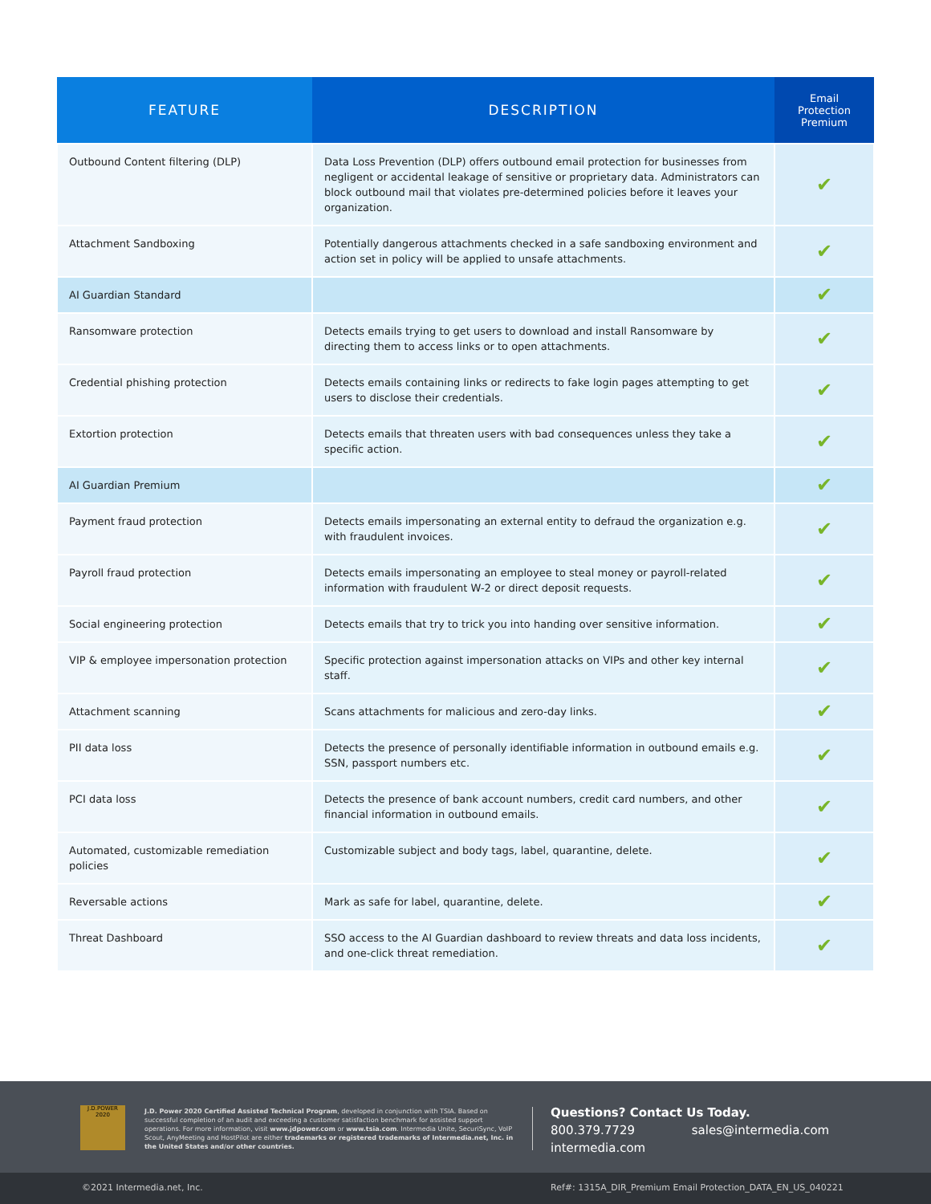| FEATURE | DESCRIPTION | Email Protection Premium |
| --- | --- | --- |
| Outbound Content filtering (DLP) | Data Loss Prevention (DLP) offers outbound email protection for businesses from negligent or accidental leakage of sensitive or proprietary data. Administrators can block outbound mail that violates pre-determined policies before it leaves your organization. | ✔ |
| Attachment Sandboxing | Potentially dangerous attachments checked in a safe sandboxing environment and action set in policy will be applied to unsafe attachments. | ✔ |
| AI Guardian Standard | | ✔ |
| Ransomware protection | Detects emails trying to get users to download and install Ransomware by directing them to access links or to open attachments. | ✔ |
| Credential phishing protection | Detects emails containing links or redirects to fake login pages attempting to get users to disclose their credentials. | ✔ |
| Extortion protection | Detects emails that threaten users with bad consequences unless they take a specific action. | ✔ |
| AI Guardian Premium | | ✔ |
| Payment fraud protection | Detects emails impersonating an external entity to defraud the organization e.g. with fraudulent invoices. | ✔ |
| Payroll fraud protection | Detects emails impersonating an employee to steal money or payroll-related information with fraudulent W-2 or direct deposit requests. | ✔ |
| Social engineering protection | Detects emails that try to trick you into handing over sensitive information. | ✔ |
| VIP & employee impersonation protection | Specific protection against impersonation attacks on VIPs and other key internal staff. | ✔ |
| Attachment scanning | Scans attachments for malicious and zero-day links. | ✔ |
| PII data loss | Detects the presence of personally identifiable information in outbound emails e.g. SSN, passport numbers etc. | ✔ |
| PCI data loss | Detects the presence of bank account numbers, credit card numbers, and other financial information in outbound emails. | ✔ |
| Automated, customizable remediation policies | Customizable subject and body tags, label, quarantine, delete. | ✔ |
| Reversable actions | Mark as safe for label, quarantine, delete. | ✔ |
| Threat Dashboard | SSO access to the AI Guardian dashboard to review threats and data loss incidents, and one-click threat remediation. | ✔ |
J.D.POWER
2020
J.D. Power 2020 Certified Assisted Technical Program, developed in conjunction with TSIA. Based on successful completion of an audit and exceeding a customer satisfaction benchmark for assisted support operations. For more information, visit www.jdpower.com or www.tsia.com. Intermedia Unite, SecuriSync, VoIP Scout, AnyMeeting and HostPilot are either trademarks or registered trademarks of Intermedia.net, Inc. in the United States and/or other countries.
Questions? Contact Us Today.
800.379.7729 sales@intermedia.com
intermedia.com
©2021 Intermedia.net, Inc. Ref#: 1315A_DIR_Premium Email Protection_DATA_EN_US_040221